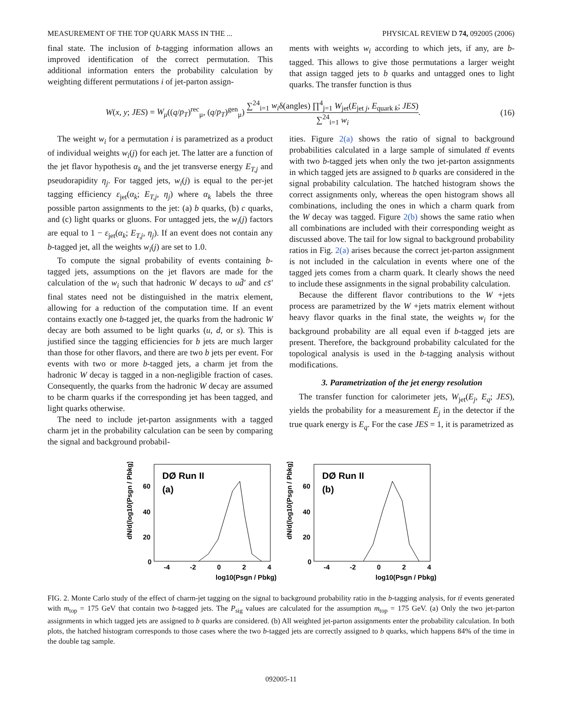MEASUREMENT OF THE TOP QUARK MASS IN THE ... PHYSICAL REVIEW D 74, 092005 (2006)
final state. The inclusion of b-tagging information allows an improved identification of the correct permutation. This additional information enters the probability calculation by weighting different permutations i of jet-parton assign-
ments with weights w<sub>i</sub> according to which jets, if any, are b-tagged. This allows to give those permutations a larger weight that assign tagged jets to b quarks and untagged ones to light quarks. The transfer function is thus
W(x, y; JES) = W<sub>μ</sub>((q/p<sub>T</sub>)<sup>rec</sup><sub>μ</sub>, (q/p<sub>T</sub>)<sup>gen</sup><sub>μ</sub>) ∑<sup>24</sup><sub>i=1</sub> w<sub>i</sub>δ(angles) ∏<sup>4</sup><sub>j=1</sub> W<sub>jet</sub>(E<sub>jet j</sub>, E<sub>quark k</sub>; JES) ∑<sup>24</sup><sub>i=1</sub> w<sub>i</sub>. (16)
The weight w<sub>i</sub> for a permutation i is parametrized as a product of individual weights w<sub>i</sub>(j) for each jet. The latter are a function of the jet flavor hypothesis α<sub>k</sub> and the jet transverse energy E<sub>T,j</sub> and pseudorapidity η<sub>j</sub>. For tagged jets, w<sub>i</sub>(j) is equal to the per-jet tagging efficiency ε<sub>jet</sub>(α<sub>k</sub>; E<sub>T,j</sub>, η<sub>j</sub>) where α<sub>k</sub> labels the three possible parton assignments to the jet: (a) b quarks, (b) c quarks, and (c) light quarks or gluons. For untagged jets, the w<sub>i</sub>(j) factors are equal to 1 − ε<sub>jet</sub>(α<sub>k</sub>; E<sub>T,j</sub>, η<sub>j</sub>). If an event does not contain any b-tagged jet, all the weights w<sub>i</sub>(j) are set to 1.0.
To compute the signal probability of events containing b-tagged jets, assumptions on the jet flavors are made for the calculation of the w<sub>i</sub> such that hadronic W decays to ud̄′ and cs̄′ final states need not be distinguished in the matrix element, allowing for a reduction of the computation time. If an event contains exactly one b-tagged jet, the quarks from the hadronic W decay are both assumed to be light quarks (u, d, or s). This is justified since the tagging efficiencies for b jets are much larger than those for other flavors, and there are two b jets per event. For events with two or more b-tagged jets, a charm jet from the hadronic W decay is tagged in a non-negligible fraction of cases. Consequently, the quarks from the hadronic W decay are assumed to be charm quarks if the corresponding jet has been tagged, and light quarks otherwise.
The need to include jet-parton assignments with a tagged charm jet in the probability calculation can be seen by comparing the signal and background probabil-
ities. Figure 2(a) shows the ratio of signal to background probabilities calculated in a large sample of simulated tt̄ events with two b-tagged jets when only the two jet-parton assignments in which tagged jets are assigned to b quarks are considered in the signal probability calculation. The hatched histogram shows the correct assignments only, whereas the open histogram shows all combinations, including the ones in which a charm quark from the W decay was tagged. Figure 2(b) shows the same ratio when all combinations are included with their corresponding weight as discussed above. The tail for low signal to background probability ratios in Fig. 2(a) arises because the correct jet-parton assignment is not included in the calculation in events where one of the tagged jets comes from a charm quark. It clearly shows the need to include these assignments in the signal probability calculation.
Because the different flavor contributions to the W +jets process are parametrized by the W +jets matrix element without heavy flavor quarks in the final state, the weights w<sub>i</sub> for the background probability are all equal even if b-tagged jets are present. Therefore, the background probability calculated for the topological analysis is used in the b-tagging analysis without modifications.
3. Parametrization of the jet energy resolution
The transfer function for calorimeter jets, W<sub>jet</sub>(E<sub>j</sub>, E<sub>q</sub>; JES), yields the probability for a measurement E<sub>j</sub> in the detector if the true quark energy is E<sub>q</sub>. For the case JES = 1, it is parametrized as
DØ Run II
(a)
60
40
20
0
-4
-2
0
2
4
log10(Psgn / Pbkg)
dN/d(log10(Psgn / Pbkg))
DØ Run II
(b)
60
40
20
0
-4
-2
0
2
4
log10(Psgn / Pbkg)
dN/d(log10(Psgn / Pbkg))
FIG. 2. Monte Carlo study of the effect of charm-jet tagging on the signal to background probability ratio in the b-tagging analysis, for tt̄ events generated with m<sub>top</sub> = 175 GeV that contain two b-tagged jets. The P<sub>sig</sub> values are calculated for the assumption m<sub>top</sub> = 175 GeV. (a) Only the two jet-parton assignments in which tagged jets are assigned to b quarks are considered. (b) All weighted jet-parton assignments enter the probability calculation. In both plots, the hatched histogram corresponds to those cases where the two b-tagged jets are correctly assigned to b quarks, which happens 84% of the time in the double tag sample.
092005-11